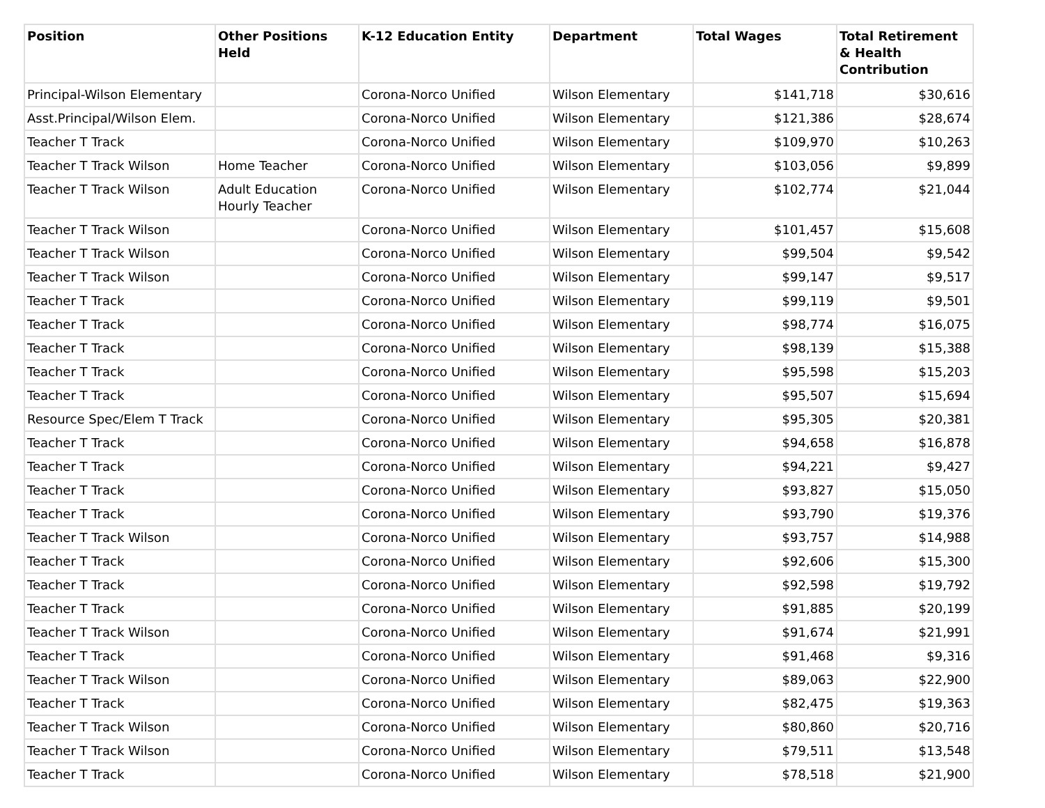| Position | Other Positions Held | K-12 Education Entity | Department | Total Wages | Total Retirement & Health Contribution |
| --- | --- | --- | --- | --- | --- |
| Principal-Wilson Elementary | | Corona-Norco Unified | Wilson Elementary | $141,718 | $30,616 |
| Asst.Principal/Wilson Elem. | | Corona-Norco Unified | Wilson Elementary | $121,386 | $28,674 |
| Teacher T Track | | Corona-Norco Unified | Wilson Elementary | $109,970 | $10,263 |
| Teacher T Track Wilson | Home Teacher | Corona-Norco Unified | Wilson Elementary | $103,056 | $9,899 |
| Teacher T Track Wilson | Adult Education Hourly Teacher | Corona-Norco Unified | Wilson Elementary | $102,774 | $21,044 |
| Teacher T Track Wilson | | Corona-Norco Unified | Wilson Elementary | $101,457 | $15,608 |
| Teacher T Track Wilson | | Corona-Norco Unified | Wilson Elementary | $99,504 | $9,542 |
| Teacher T Track Wilson | | Corona-Norco Unified | Wilson Elementary | $99,147 | $9,517 |
| Teacher T Track | | Corona-Norco Unified | Wilson Elementary | $99,119 | $9,501 |
| Teacher T Track | | Corona-Norco Unified | Wilson Elementary | $98,774 | $16,075 |
| Teacher T Track | | Corona-Norco Unified | Wilson Elementary | $98,139 | $15,388 |
| Teacher T Track | | Corona-Norco Unified | Wilson Elementary | $95,598 | $15,203 |
| Teacher T Track | | Corona-Norco Unified | Wilson Elementary | $95,507 | $15,694 |
| Resource Spec/Elem T Track | | Corona-Norco Unified | Wilson Elementary | $95,305 | $20,381 |
| Teacher T Track | | Corona-Norco Unified | Wilson Elementary | $94,658 | $16,878 |
| Teacher T Track | | Corona-Norco Unified | Wilson Elementary | $94,221 | $9,427 |
| Teacher T Track | | Corona-Norco Unified | Wilson Elementary | $93,827 | $15,050 |
| Teacher T Track | | Corona-Norco Unified | Wilson Elementary | $93,790 | $19,376 |
| Teacher T Track Wilson | | Corona-Norco Unified | Wilson Elementary | $93,757 | $14,988 |
| Teacher T Track | | Corona-Norco Unified | Wilson Elementary | $92,606 | $15,300 |
| Teacher T Track | | Corona-Norco Unified | Wilson Elementary | $92,598 | $19,792 |
| Teacher T Track | | Corona-Norco Unified | Wilson Elementary | $91,885 | $20,199 |
| Teacher T Track Wilson | | Corona-Norco Unified | Wilson Elementary | $91,674 | $21,991 |
| Teacher T Track | | Corona-Norco Unified | Wilson Elementary | $91,468 | $9,316 |
| Teacher T Track Wilson | | Corona-Norco Unified | Wilson Elementary | $89,063 | $22,900 |
| Teacher T Track | | Corona-Norco Unified | Wilson Elementary | $82,475 | $19,363 |
| Teacher T Track Wilson | | Corona-Norco Unified | Wilson Elementary | $80,860 | $20,716 |
| Teacher T Track Wilson | | Corona-Norco Unified | Wilson Elementary | $79,511 | $13,548 |
| Teacher T Track | | Corona-Norco Unified | Wilson Elementary | $78,518 | $21,900 |